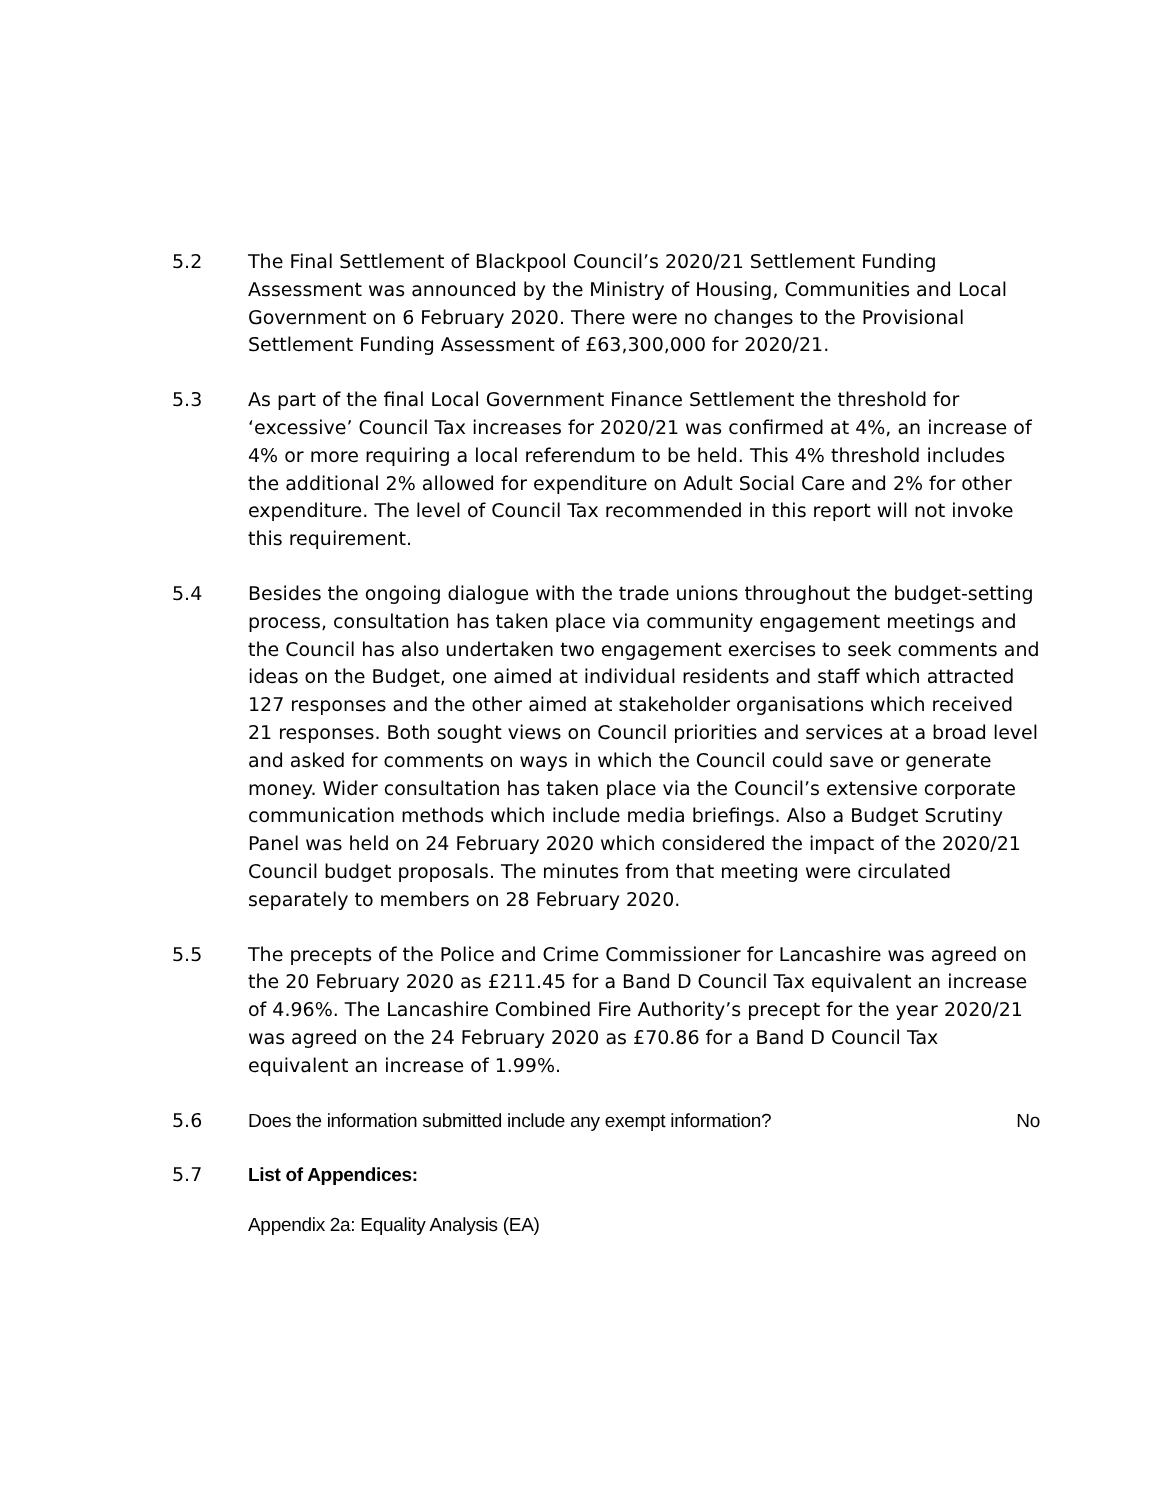5.2 The Final Settlement of Blackpool Council’s 2020/21 Settlement Funding Assessment was announced by the Ministry of Housing, Communities and Local Government on 6 February 2020. There were no changes to the Provisional Settlement Funding Assessment of £63,300,000 for 2020/21.
5.3 As part of the final Local Government Finance Settlement the threshold for ‘excessive’ Council Tax increases for 2020/21 was confirmed at 4%, an increase of 4% or more requiring a local referendum to be held. This 4% threshold includes the additional 2% allowed for expenditure on Adult Social Care and 2% for other expenditure. The level of Council Tax recommended in this report will not invoke this requirement.
5.4 Besides the ongoing dialogue with the trade unions throughout the budget-setting process, consultation has taken place via community engagement meetings and the Council has also undertaken two engagement exercises to seek comments and ideas on the Budget, one aimed at individual residents and staff which attracted 127 responses and the other aimed at stakeholder organisations which received 21 responses. Both sought views on Council priorities and services at a broad level and asked for comments on ways in which the Council could save or generate money. Wider consultation has taken place via the Council’s extensive corporate communication methods which include media briefings. Also a Budget Scrutiny Panel was held on 24 February 2020 which considered the impact of the 2020/21 Council budget proposals. The minutes from that meeting were circulated separately to members on 28 February 2020.
5.5 The precepts of the Police and Crime Commissioner for Lancashire was agreed on the 20 February 2020 as £211.45 for a Band D Council Tax equivalent an increase of 4.96%. The Lancashire Combined Fire Authority’s precept for the year 2020/21 was agreed on the 24 February 2020 as £70.86 for a Band D Council Tax equivalent an increase of 1.99%.
5.6 Does the information submitted include any exempt information? No
5.7 List of Appendices:
Appendix 2a: Equality Analysis (EA)